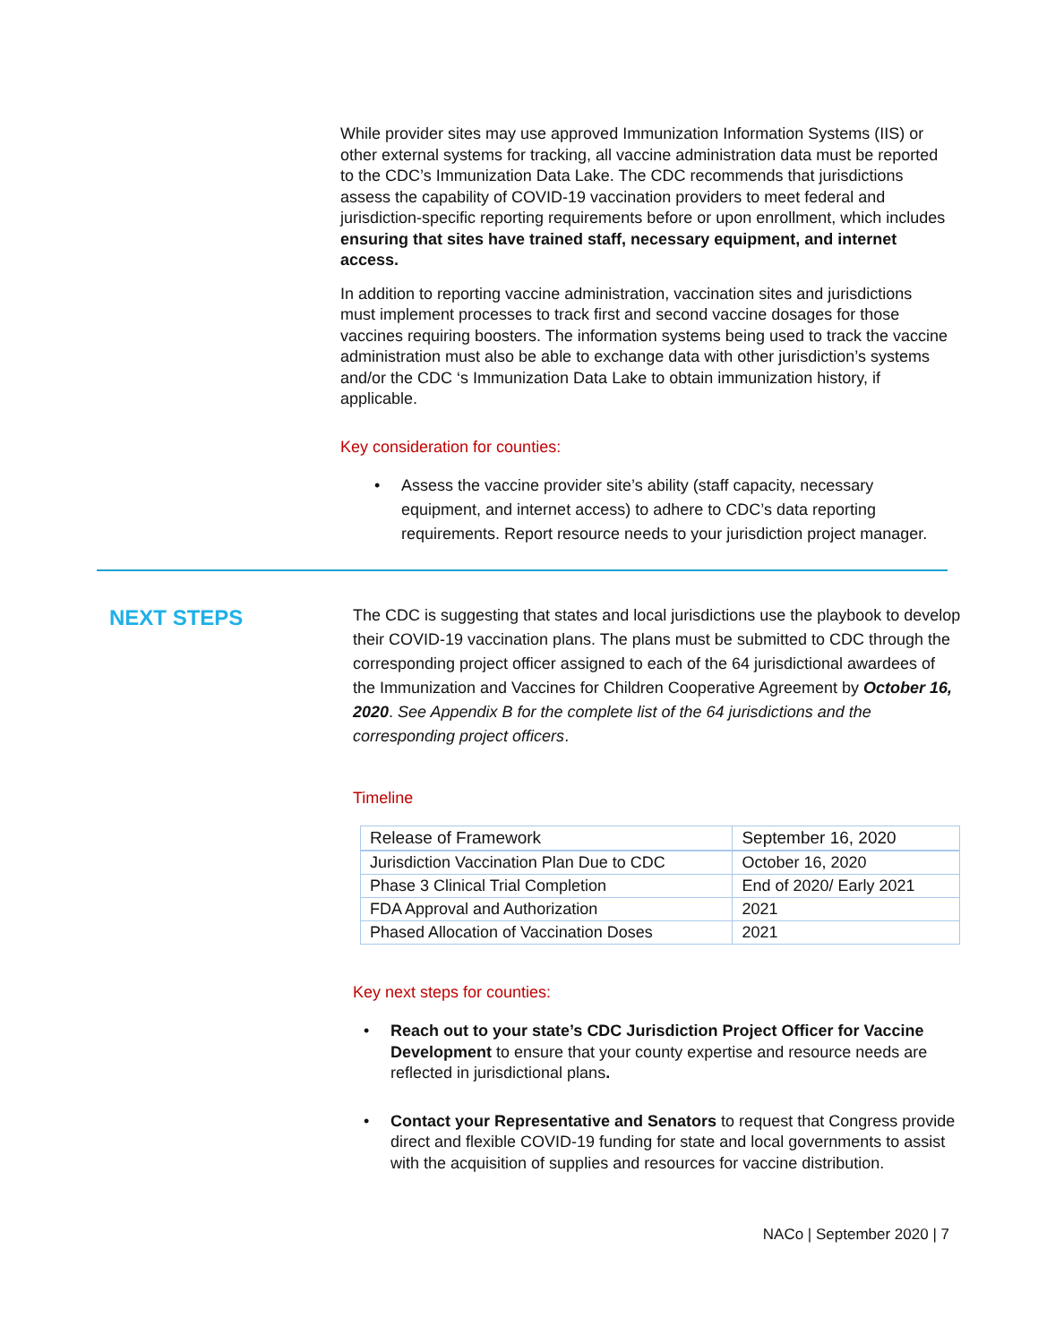While provider sites may use approved Immunization Information Systems (IIS) or other external systems for tracking, all vaccine administration data must be reported to the CDC’s Immunization Data Lake. The CDC recommends that jurisdictions assess the capability of COVID-19 vaccination providers to meet federal and jurisdiction-specific reporting requirements before or upon enrollment, which includes ensuring that sites have trained staff, necessary equipment, and internet access.
In addition to reporting vaccine administration, vaccination sites and jurisdictions must implement processes to track first and second vaccine dosages for those vaccines requiring boosters. The information systems being used to track the vaccine administration must also be able to exchange data with other jurisdiction’s systems and/or the CDC ‘s Immunization Data Lake to obtain immunization history, if applicable.
Key consideration for counties:
• Assess the vaccine provider site’s ability (staff capacity, necessary equipment, and internet access) to adhere to CDC’s data reporting requirements. Report resource needs to your jurisdiction project manager.
NEXT STEPS
The CDC is suggesting that states and local jurisdictions use the playbook to develop their COVID-19 vaccination plans. The plans must be submitted to CDC through the corresponding project officer assigned to each of the 64 jurisdictional awardees of the Immunization and Vaccines for Children Cooperative Agreement by October 16, 2020. See Appendix B for the complete list of the 64 jurisdictions and the corresponding project officers.
Timeline
| Release of Framework | September 16, 2020 |
| --- | --- |
| Jurisdiction Vaccination Plan Due to CDC | October 16, 2020 |
| Phase 3 Clinical Trial Completion | End of 2020/ Early 2021 |
| FDA Approval and Authorization | 2021 |
| Phased Allocation of Vaccination Doses | 2021 |
Key next steps for counties:
• Reach out to your state’s CDC Jurisdiction Project Officer for Vaccine Development to ensure that your county expertise and resource needs are reflected in jurisdictional plans.
• Contact your Representative and Senators to request that Congress provide direct and flexible COVID-19 funding for state and local governments to assist with the acquisition of supplies and resources for vaccine distribution.
NACo | September 2020 | 7